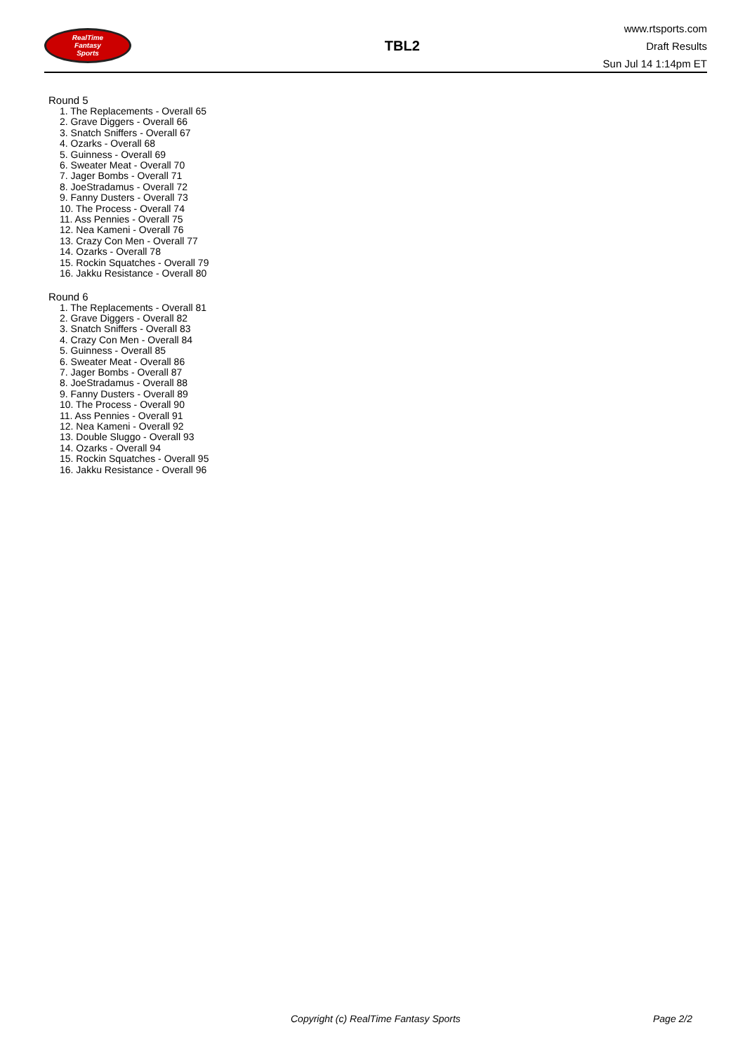RealTime
Fantasy
Sports
TBL2
www.rtsports.com
Draft Results
Sun Jul 14 1:14pm ET
Round 5
1. The Replacements - Overall 65
2. Grave Diggers - Overall 66
3. Snatch Sniffers - Overall 67
4. Ozarks - Overall 68
5. Guinness - Overall 69
6. Sweater Meat - Overall 70
7. Jager Bombs - Overall 71
8. JoeStradamus - Overall 72
9. Fanny Dusters - Overall 73
10. The Process - Overall 74
11. Ass Pennies - Overall 75
12. Nea Kameni - Overall 76
13. Crazy Con Men - Overall 77
14. Ozarks - Overall 78
15. Rockin Squatches - Overall 79
16. Jakku Resistance - Overall 80
Round 6
1. The Replacements - Overall 81
2. Grave Diggers - Overall 82
3. Snatch Sniffers - Overall 83
4. Crazy Con Men - Overall 84
5. Guinness - Overall 85
6. Sweater Meat - Overall 86
7. Jager Bombs - Overall 87
8. JoeStradamus - Overall 88
9. Fanny Dusters - Overall 89
10. The Process - Overall 90
11. Ass Pennies - Overall 91
12. Nea Kameni - Overall 92
13. Double Sluggo - Overall 93
14. Ozarks - Overall 94
15. Rockin Squatches - Overall 95
16. Jakku Resistance - Overall 96
Copyright (c) RealTime Fantasy Sports
Page 2/2